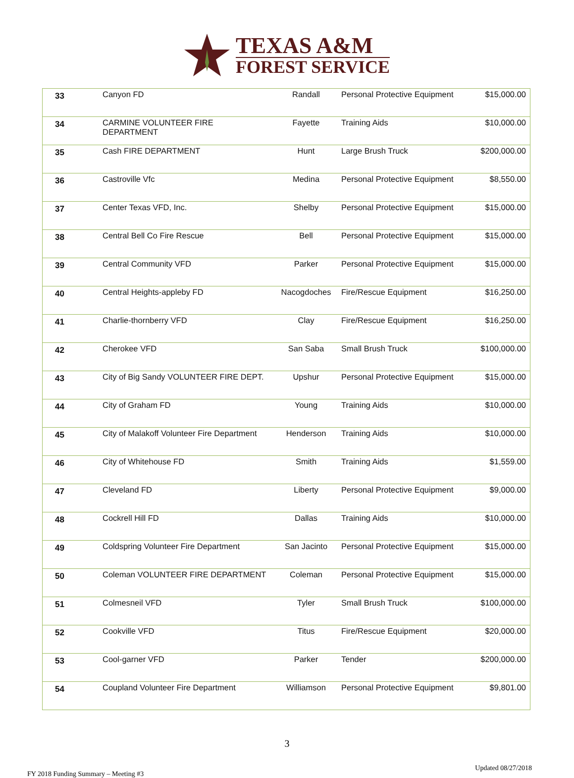TEXAS A&M
FOREST SERVICE
| 33 | Canyon FD | Randall | Personal Protective Equipment | $15,000.00 |
| 34 | CARMINE VOLUNTEER FIRE DEPARTMENT | Fayette | Training Aids | $10,000.00 |
| 35 | Cash FIRE DEPARTMENT | Hunt | Large Brush Truck | $200,000.00 |
| 36 | Castroville Vfc | Medina | Personal Protective Equipment | $8,550.00 |
| 37 | Center Texas VFD, Inc. | Shelby | Personal Protective Equipment | $15,000.00 |
| 38 | Central Bell Co Fire Rescue | Bell | Personal Protective Equipment | $15,000.00 |
| 39 | Central Community VFD | Parker | Personal Protective Equipment | $15,000.00 |
| 40 | Central Heights-appleby FD | Nacogdoches | Fire/Rescue Equipment | $16,250.00 |
| 41 | Charlie-thornberry VFD | Clay | Fire/Rescue Equipment | $16,250.00 |
| 42 | Cherokee VFD | San Saba | Small Brush Truck | $100,000.00 |
| 43 | City of Big Sandy VOLUNTEER FIRE DEPT. | Upshur | Personal Protective Equipment | $15,000.00 |
| 44 | City of Graham FD | Young | Training Aids | $10,000.00 |
| 45 | City of Malakoff Volunteer Fire Department | Henderson | Training Aids | $10,000.00 |
| 46 | City of Whitehouse FD | Smith | Training Aids | $1,559.00 |
| 47 | Cleveland FD | Liberty | Personal Protective Equipment | $9,000.00 |
| 48 | Cockrell Hill FD | Dallas | Training Aids | $10,000.00 |
| 49 | Coldspring Volunteer Fire Department | San Jacinto | Personal Protective Equipment | $15,000.00 |
| 50 | Coleman VOLUNTEER FIRE DEPARTMENT | Coleman | Personal Protective Equipment | $15,000.00 |
| 51 | Colmesneil VFD | Tyler | Small Brush Truck | $100,000.00 |
| 52 | Cookville VFD | Titus | Fire/Rescue Equipment | $20,000.00 |
| 53 | Cool-garner VFD | Parker | Tender | $200,000.00 |
| 54 | Coupland Volunteer Fire Department | Williamson | Personal Protective Equipment | $9,801.00 |
3
FY 2018 Funding Summary – Meeting #3 Updated 08/27/2018